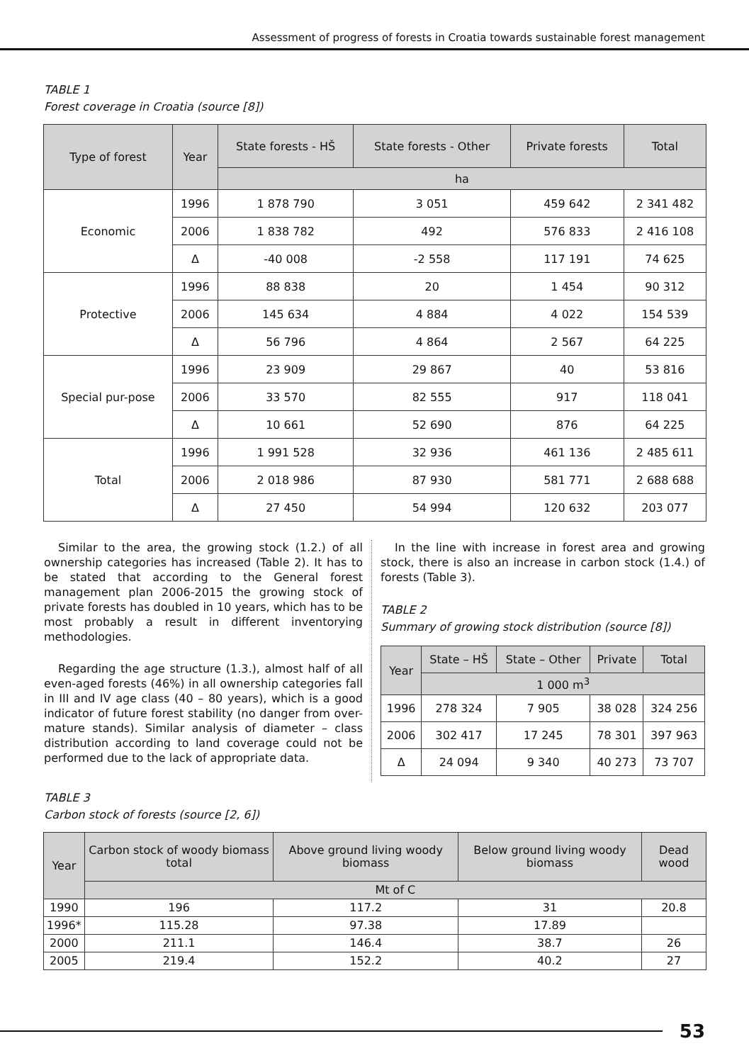Assessment of progress of forests in Croatia towards sustainable forest management
TABLE 1
Forest coverage in Croatia (source [8])
| Type of forest | Year | State forests - HŠ | State forests - Other | Private forests | Total |
| --- | --- | --- | --- | --- | --- |
| | | ha | | | |
| Economic | 1996 | 1 878 790 | 3 051 | 459 642 | 2 341 482 |
| | 2006 | 1 838 782 | 492 | 576 833 | 2 416 108 |
| | Δ | -40 008 | -2 558 | 117 191 | 74 625 |
| Protective | 1996 | 88 838 | 20 | 1 454 | 90 312 |
| | 2006 | 145 634 | 4 884 | 4 022 | 154 539 |
| | Δ | 56 796 | 4 864 | 2 567 | 64 225 |
| Special pur-pose | 1996 | 23 909 | 29 867 | 40 | 53 816 |
| | 2006 | 33 570 | 82 555 | 917 | 118 041 |
| | Δ | 10 661 | 52 690 | 876 | 64 225 |
| Total | 1996 | 1 991 528 | 32 936 | 461 136 | 2 485 611 |
| | 2006 | 2 018 986 | 87 930 | 581 771 | 2 688 688 |
| | Δ | 27 450 | 54 994 | 120 632 | 203 077 |
Similar to the area, the growing stock (1.2.) of all ownership categories has increased (Table 2). It has to be stated that according to the General forest management plan 2006-2015 the growing stock of private forests has doubled in 10 years, which has to be most probably a result in different inventorying methodologies.
Regarding the age structure (1.3.), almost half of all even-aged forests (46%) in all ownership categories fall in III and IV age class (40 – 80 years), which is a good indicator of future forest stability (no danger from over-mature stands). Similar analysis of diameter – class distribution according to land coverage could not be performed due to the lack of appropriate data.
In the line with increase in forest area and growing stock, there is also an increase in carbon stock (1.4.) of forests (Table 3).
TABLE 2
Summary of growing stock distribution (source [8])
| Year | State – HŠ | State – Other | Private | Total |
| --- | --- | --- | --- | --- |
| | 1 000 m<sup>3</sup> | | | |
| 1996 | 278 324 | 7 905 | 38 028 | 324 256 |
| 2006 | 302 417 | 17 245 | 78 301 | 397 963 |
| Δ | 24 094 | 9 340 | 40 273 | 73 707 |
TABLE 3
Carbon stock of forests (source [2, 6])
| Year | Carbon stock of woody biomass total | Above ground living woody biomass | Below ground living woody biomass | Dead wood |
| --- | --- | --- | --- | --- |
| | Mt of C | | | |
| 1990 | 196 | 117.2 | 31 | 20.8 |
| 1996* | 115.28 | 97.38 | 17.89 | |
| 2000 | 211.1 | 146.4 | 38.7 | 26 |
| 2005 | 219.4 | 152.2 | 40.2 | 27 |
53